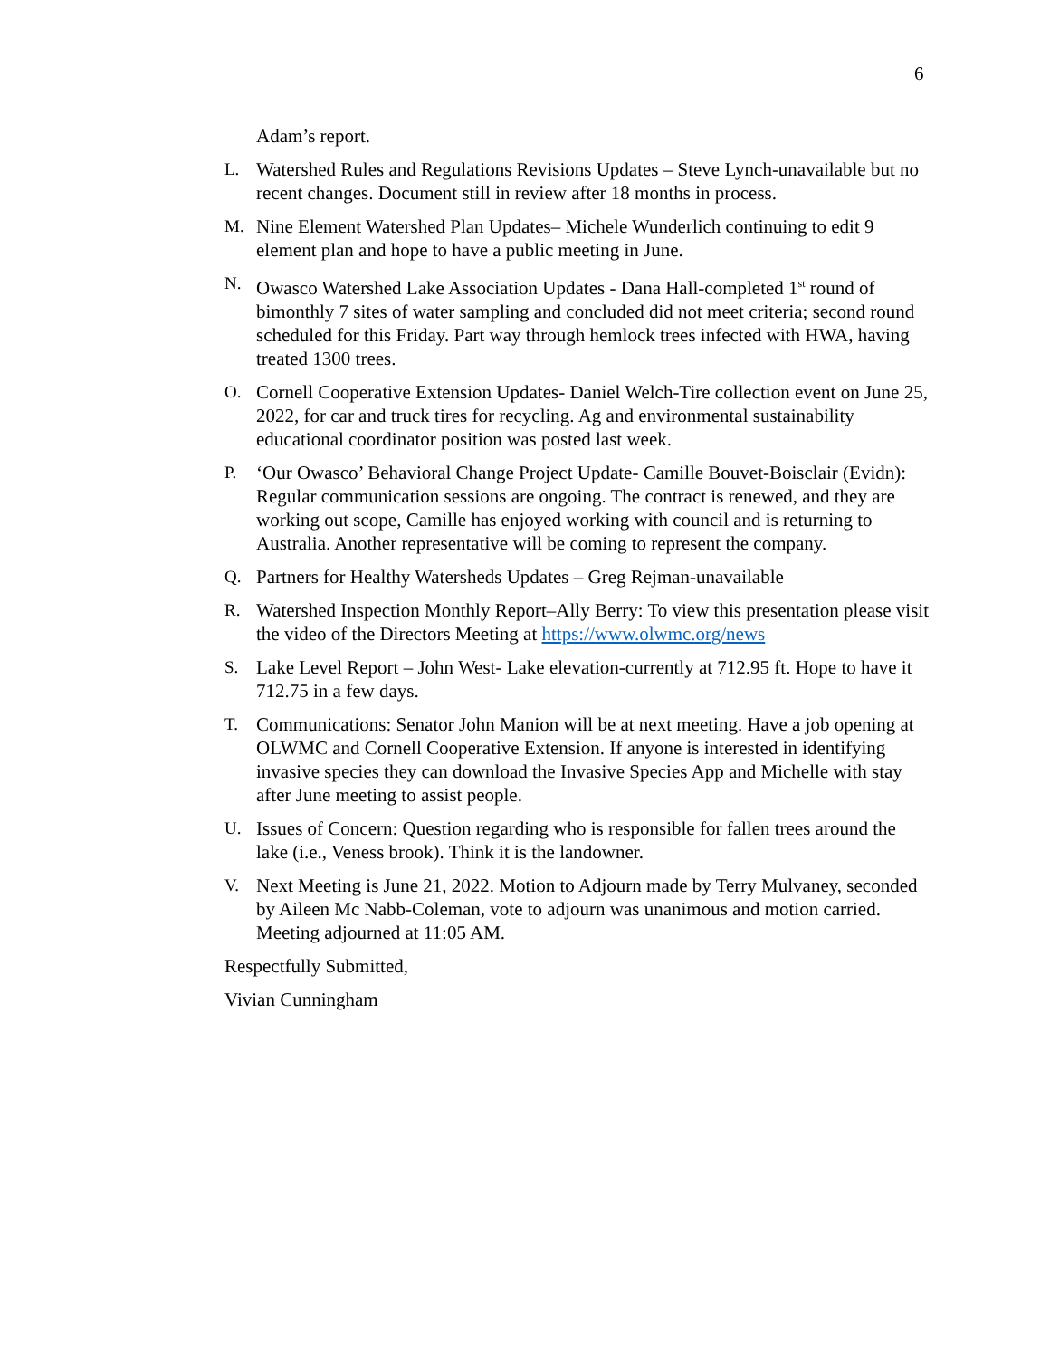6
Adam’s report.
L. Watershed Rules and Regulations Revisions Updates – Steve Lynch-unavailable but no recent changes. Document still in review after 18 months in process.
M. Nine Element Watershed Plan Updates– Michele Wunderlich continuing to edit 9 element plan and hope to have a public meeting in June.
N. Owasco Watershed Lake Association Updates - Dana Hall-completed 1<sup>st</sup> round of bimonthly 7 sites of water sampling and concluded did not meet criteria; second round scheduled for this Friday. Part way through hemlock trees infected with HWA, having treated 1300 trees.
O. Cornell Cooperative Extension Updates- Daniel Welch-Tire collection event on June 25, 2022, for car and truck tires for recycling. Ag and environmental sustainability educational coordinator position was posted last week.
P. ‘Our Owasco’ Behavioral Change Project Update- Camille Bouvet-Boisclair (Evidn): Regular communication sessions are ongoing. The contract is renewed, and they are working out scope, Camille has enjoyed working with council and is returning to Australia. Another representative will be coming to represent the company.
Q. Partners for Healthy Watersheds Updates – Greg Rejman-unavailable
R. Watershed Inspection Monthly Report–Ally Berry: To view this presentation please visit the video of the Directors Meeting at https://www.olwmc.org/news
S. Lake Level Report – John West- Lake elevation-currently at 712.95 ft. Hope to have it 712.75 in a few days.
T. Communications: Senator John Manion will be at next meeting. Have a job opening at OLWMC and Cornell Cooperative Extension. If anyone is interested in identifying invasive species they can download the Invasive Species App and Michelle with stay after June meeting to assist people.
U. Issues of Concern: Question regarding who is responsible for fallen trees around the lake (i.e., Veness brook). Think it is the landowner.
V. Next Meeting is June 21, 2022. Motion to Adjourn made by Terry Mulvaney, seconded by Aileen Mc Nabb-Coleman, vote to adjourn was unanimous and motion carried. Meeting adjourned at 11:05 AM.
Respectfully Submitted,
Vivian Cunningham